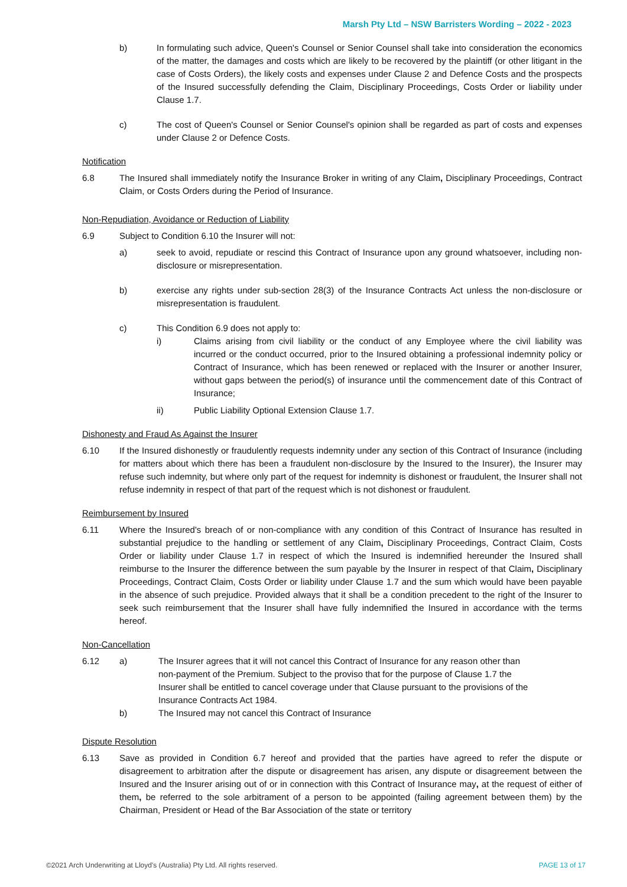Marsh Pty Ltd – NSW Barristers Wording – 2022 - 2023
b) In formulating such advice, Queen's Counsel or Senior Counsel shall take into consideration the economics of the matter, the damages and costs which are likely to be recovered by the plaintiff (or other litigant in the case of Costs Orders), the likely costs and expenses under Clause 2 and Defence Costs and the prospects of the Insured successfully defending the Claim, Disciplinary Proceedings, Costs Order or liability under Clause 1.7.
c) The cost of Queen's Counsel or Senior Counsel's opinion shall be regarded as part of costs and expenses under Clause 2 or Defence Costs.
Notification
6.8 The Insured shall immediately notify the Insurance Broker in writing of any Claim, Disciplinary Proceedings, Contract Claim, or Costs Orders during the Period of Insurance.
Non-Repudiation, Avoidance or Reduction of Liability
6.9 Subject to Condition 6.10 the Insurer will not:
a) seek to avoid, repudiate or rescind this Contract of Insurance upon any ground whatsoever, including non-disclosure or misrepresentation.
b) exercise any rights under sub-section 28(3) of the Insurance Contracts Act unless the non-disclosure or misrepresentation is fraudulent.
c) This Condition 6.9 does not apply to:
i) Claims arising from civil liability or the conduct of any Employee where the civil liability was incurred or the conduct occurred, prior to the Insured obtaining a professional indemnity policy or Contract of Insurance, which has been renewed or replaced with the Insurer or another Insurer, without gaps between the period(s) of insurance until the commencement date of this Contract of Insurance;
ii) Public Liability Optional Extension Clause 1.7.
Dishonesty and Fraud As Against the Insurer
6.10 If the Insured dishonestly or fraudulently requests indemnity under any section of this Contract of Insurance (including for matters about which there has been a fraudulent non-disclosure by the Insured to the Insurer), the Insurer may refuse such indemnity, but where only part of the request for indemnity is dishonest or fraudulent, the Insurer shall not refuse indemnity in respect of that part of the request which is not dishonest or fraudulent.
Reimbursement by Insured
6.11 Where the Insured's breach of or non-compliance with any condition of this Contract of Insurance has resulted in substantial prejudice to the handling or settlement of any Claim, Disciplinary Proceedings, Contract Claim, Costs Order or liability under Clause 1.7 in respect of which the Insured is indemnified hereunder the Insured shall reimburse to the Insurer the difference between the sum payable by the Insurer in respect of that Claim, Disciplinary Proceedings, Contract Claim, Costs Order or liability under Clause 1.7 and the sum which would have been payable in the absence of such prejudice. Provided always that it shall be a condition precedent to the right of the Insurer to seek such reimbursement that the Insurer shall have fully indemnified the Insured in accordance with the terms hereof.
Non-Cancellation
6.12 a) The Insurer agrees that it will not cancel this Contract of Insurance for any reason other than non-payment of the Premium. Subject to the proviso that for the purpose of Clause 1.7 the Insurer shall be entitled to cancel coverage under that Clause pursuant to the provisions of the Insurance Contracts Act 1984.
b) The Insured may not cancel this Contract of Insurance
Dispute Resolution
6.13 Save as provided in Condition 6.7 hereof and provided that the parties have agreed to refer the dispute or disagreement to arbitration after the dispute or disagreement has arisen, any dispute or disagreement between the Insured and the Insurer arising out of or in connection with this Contract of Insurance may, at the request of either of them, be referred to the sole arbitrament of a person to be appointed (failing agreement between them) by the Chairman, President or Head of the Bar Association of the state or territory
©2021 Arch Underwriting at Lloyd's (Australia) Pty Ltd. All rights reserved. PAGE 13 of 17